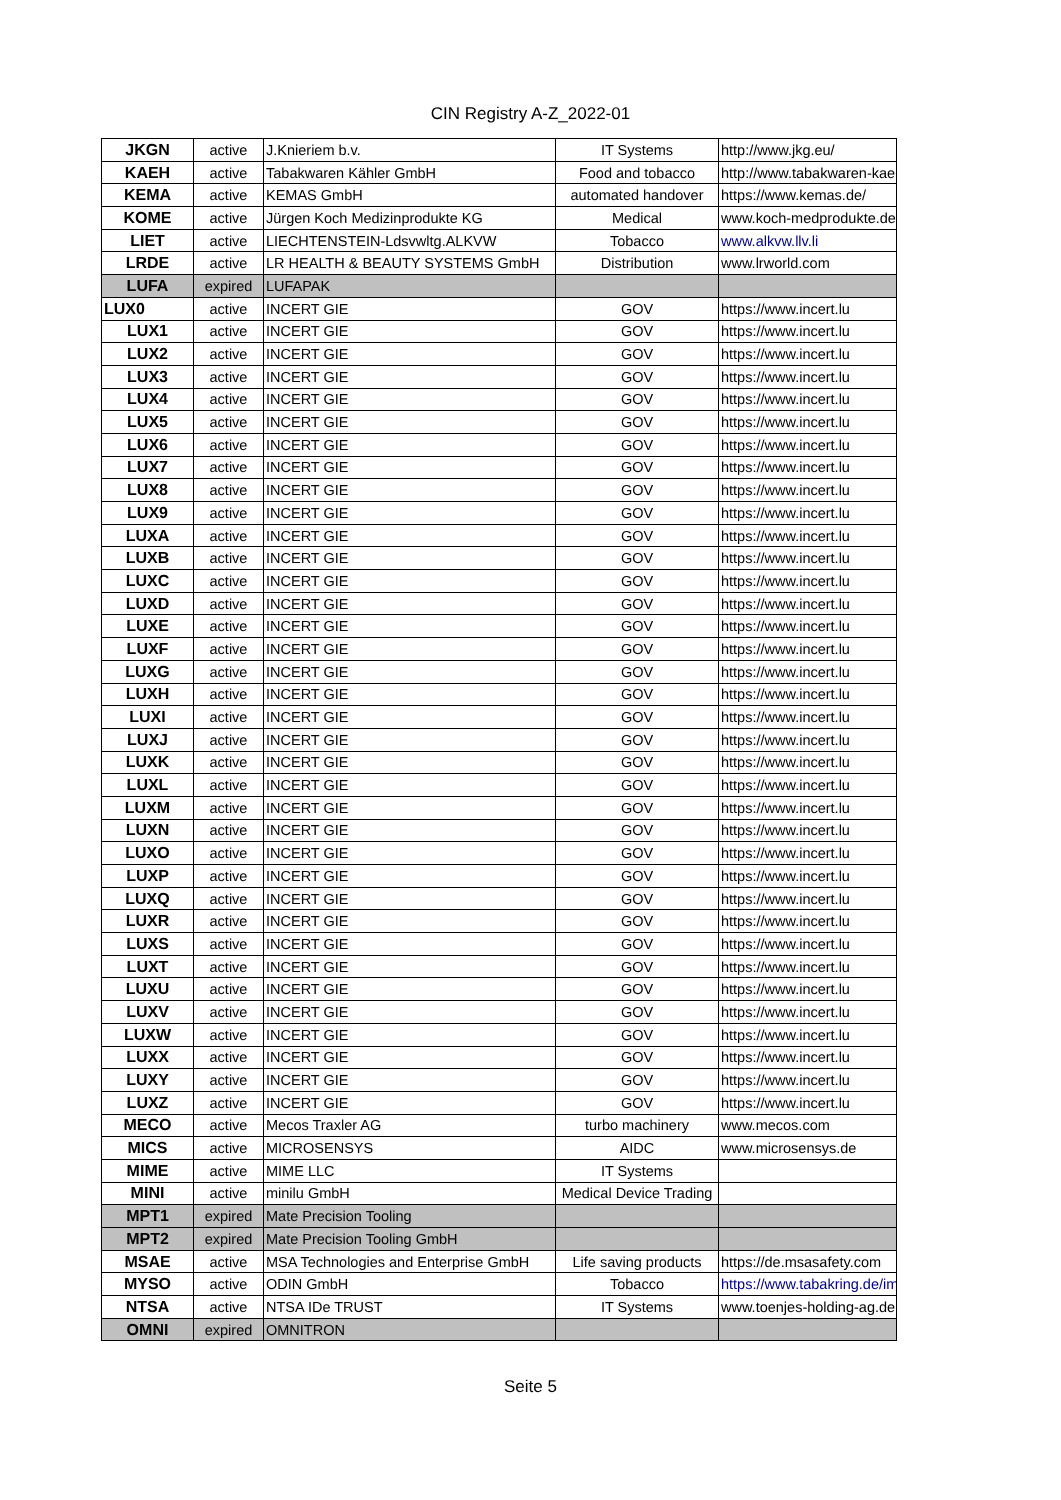CIN Registry A-Z_2022-01
| JKGN | active | J.Knieriem b.v. | IT Systems | http://www.jkg.eu/ |
| KAEH | active | Tabakwaren Kähler GmbH | Food and tobacco | http://www.tabakwaren-kael |
| KEMA | active | KEMAS GmbH | automated handover | https://www.kemas.de/ |
| KOME | active | Jürgen Koch Medizinprodukte KG | Medical | www.koch-medprodukte.de |
| LIET | active | LIECHTENSTEIN-Ldsvwltg.ALKVW | Tobacco | www.alkvw.llv.li |
| LRDE | active | LR HEALTH & BEAUTY SYSTEMS GmbH | Distribution | www.lrworld.com |
| LUFA | expired | LUFAPAK | | |
| LUX0 | active | INCERT GIE | GOV | https://www.incert.lu |
| LUX1 | active | INCERT GIE | GOV | https://www.incert.lu |
| LUX2 | active | INCERT GIE | GOV | https://www.incert.lu |
| LUX3 | active | INCERT GIE | GOV | https://www.incert.lu |
| LUX4 | active | INCERT GIE | GOV | https://www.incert.lu |
| LUX5 | active | INCERT GIE | GOV | https://www.incert.lu |
| LUX6 | active | INCERT GIE | GOV | https://www.incert.lu |
| LUX7 | active | INCERT GIE | GOV | https://www.incert.lu |
| LUX8 | active | INCERT GIE | GOV | https://www.incert.lu |
| LUX9 | active | INCERT GIE | GOV | https://www.incert.lu |
| LUXA | active | INCERT GIE | GOV | https://www.incert.lu |
| LUXB | active | INCERT GIE | GOV | https://www.incert.lu |
| LUXC | active | INCERT GIE | GOV | https://www.incert.lu |
| LUXD | active | INCERT GIE | GOV | https://www.incert.lu |
| LUXE | active | INCERT GIE | GOV | https://www.incert.lu |
| LUXF | active | INCERT GIE | GOV | https://www.incert.lu |
| LUXG | active | INCERT GIE | GOV | https://www.incert.lu |
| LUXH | active | INCERT GIE | GOV | https://www.incert.lu |
| LUXI | active | INCERT GIE | GOV | https://www.incert.lu |
| LUXJ | active | INCERT GIE | GOV | https://www.incert.lu |
| LUXK | active | INCERT GIE | GOV | https://www.incert.lu |
| LUXL | active | INCERT GIE | GOV | https://www.incert.lu |
| LUXM | active | INCERT GIE | GOV | https://www.incert.lu |
| LUXN | active | INCERT GIE | GOV | https://www.incert.lu |
| LUXO | active | INCERT GIE | GOV | https://www.incert.lu |
| LUXP | active | INCERT GIE | GOV | https://www.incert.lu |
| LUXQ | active | INCERT GIE | GOV | https://www.incert.lu |
| LUXR | active | INCERT GIE | GOV | https://www.incert.lu |
| LUXS | active | INCERT GIE | GOV | https://www.incert.lu |
| LUXT | active | INCERT GIE | GOV | https://www.incert.lu |
| LUXU | active | INCERT GIE | GOV | https://www.incert.lu |
| LUXV | active | INCERT GIE | GOV | https://www.incert.lu |
| LUXW | active | INCERT GIE | GOV | https://www.incert.lu |
| LUXX | active | INCERT GIE | GOV | https://www.incert.lu |
| LUXY | active | INCERT GIE | GOV | https://www.incert.lu |
| LUXZ | active | INCERT GIE | GOV | https://www.incert.lu |
| MECO | active | Mecos Traxler AG | turbo machinery | www.mecos.com |
| MICS | active | MICROSENSYS | AIDC | www.microsensys.de |
| MIME | active | MIME LLC | IT Systems | |
| MINI | active | minilu GmbH | Medical Device Trading | |
| MPT1 | expired | Mate Precision Tooling | | |
| MPT2 | expired | Mate Precision Tooling GmbH | | |
| MSAE | active | MSA Technologies and Enterprise GmbH | Life saving products | https://de.msasafety.com |
| MYSO | active | ODIN GmbH | Tobacco | https://www.tabakring.de/im |
| NTSA | active | NTSA IDe TRUST | IT Systems | www.toenjes-holding-ag.de |
| OMNI | expired | OMNITRON | | |
Seite 5